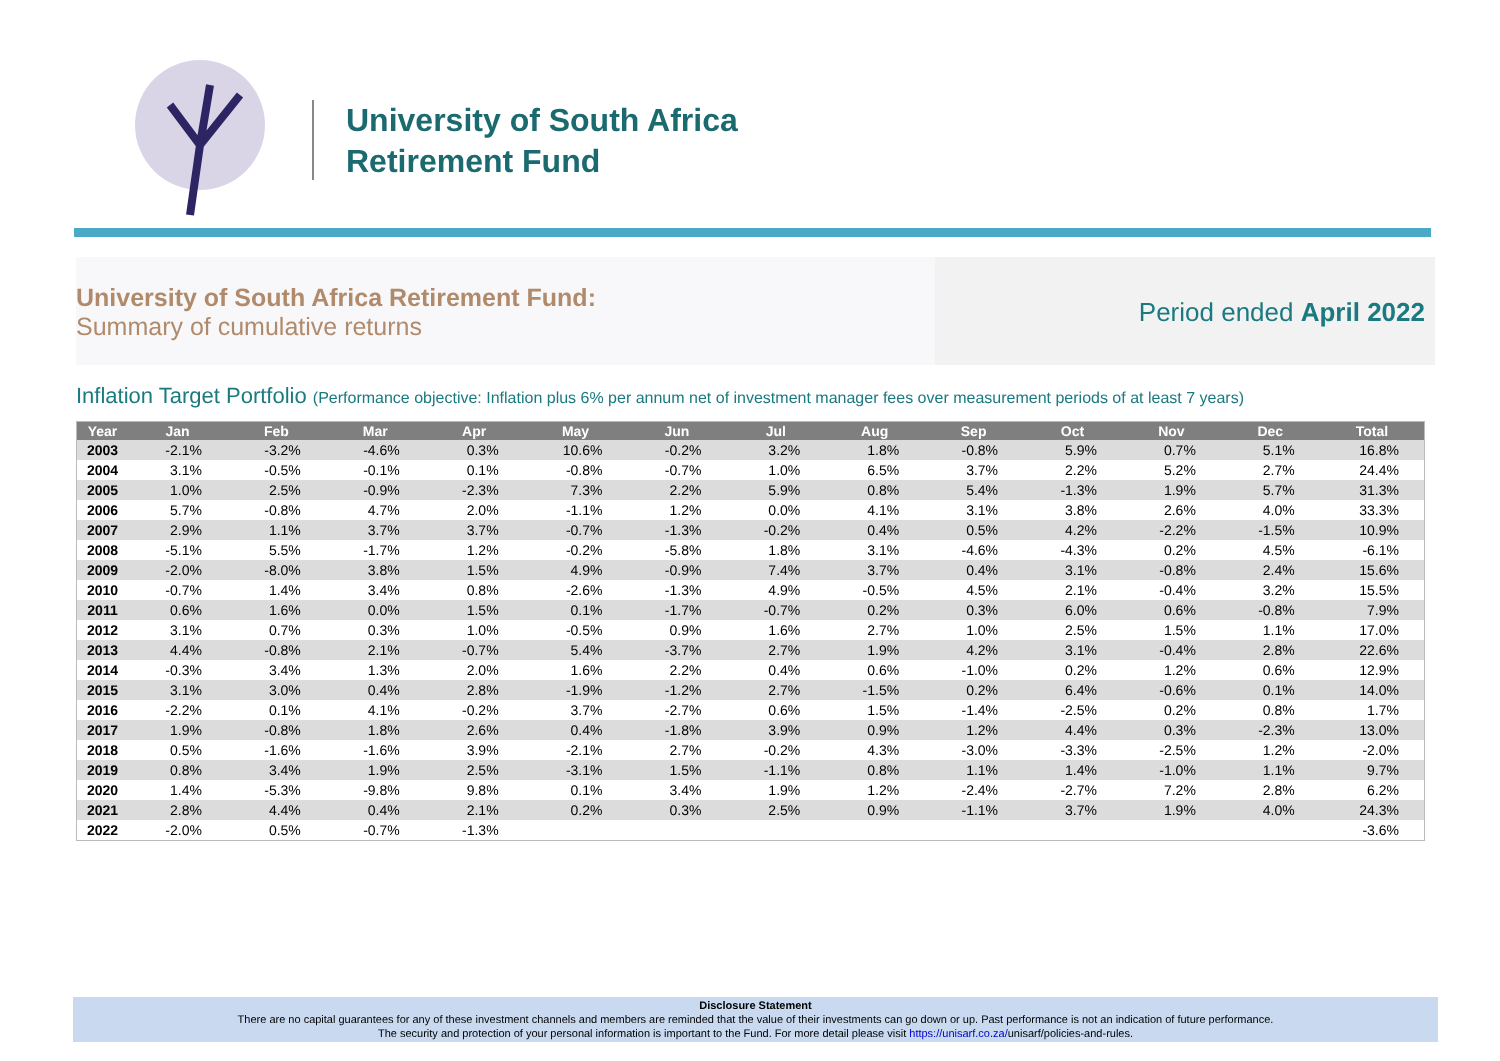University of South Africa
Retirement Fund
University of South Africa Retirement Fund:
Summary of cumulative returns
Period ended April 2022
Inflation Target Portfolio (Performance objective: Inflation plus 6% per annum net of investment manager fees over measurement periods of at least 7 years)
| Year | Jan | Feb | Mar | Apr | May | Jun | Jul | Aug | Sep | Oct | Nov | Dec | Total |
| --- | --- | --- | --- | --- | --- | --- | --- | --- | --- | --- | --- | --- | --- |
| 2003 | -2.1% | -3.2% | -4.6% | 0.3% | 10.6% | -0.2% | 3.2% | 1.8% | -0.8% | 5.9% | 0.7% | 5.1% | 16.8% |
| 2004 | 3.1% | -0.5% | -0.1% | 0.1% | -0.8% | -0.7% | 1.0% | 6.5% | 3.7% | 2.2% | 5.2% | 2.7% | 24.4% |
| 2005 | 1.0% | 2.5% | -0.9% | -2.3% | 7.3% | 2.2% | 5.9% | 0.8% | 5.4% | -1.3% | 1.9% | 5.7% | 31.3% |
| 2006 | 5.7% | -0.8% | 4.7% | 2.0% | -1.1% | 1.2% | 0.0% | 4.1% | 3.1% | 3.8% | 2.6% | 4.0% | 33.3% |
| 2007 | 2.9% | 1.1% | 3.7% | 3.7% | -0.7% | -1.3% | -0.2% | 0.4% | 0.5% | 4.2% | -2.2% | -1.5% | 10.9% |
| 2008 | -5.1% | 5.5% | -1.7% | 1.2% | -0.2% | -5.8% | 1.8% | 3.1% | -4.6% | -4.3% | 0.2% | 4.5% | -6.1% |
| 2009 | -2.0% | -8.0% | 3.8% | 1.5% | 4.9% | -0.9% | 7.4% | 3.7% | 0.4% | 3.1% | -0.8% | 2.4% | 15.6% |
| 2010 | -0.7% | 1.4% | 3.4% | 0.8% | -2.6% | -1.3% | 4.9% | -0.5% | 4.5% | 2.1% | -0.4% | 3.2% | 15.5% |
| 2011 | 0.6% | 1.6% | 0.0% | 1.5% | 0.1% | -1.7% | -0.7% | 0.2% | 0.3% | 6.0% | 0.6% | -0.8% | 7.9% |
| 2012 | 3.1% | 0.7% | 0.3% | 1.0% | -0.5% | 0.9% | 1.6% | 2.7% | 1.0% | 2.5% | 1.5% | 1.1% | 17.0% |
| 2013 | 4.4% | -0.8% | 2.1% | -0.7% | 5.4% | -3.7% | 2.7% | 1.9% | 4.2% | 3.1% | -0.4% | 2.8% | 22.6% |
| 2014 | -0.3% | 3.4% | 1.3% | 2.0% | 1.6% | 2.2% | 0.4% | 0.6% | -1.0% | 0.2% | 1.2% | 0.6% | 12.9% |
| 2015 | 3.1% | 3.0% | 0.4% | 2.8% | -1.9% | -1.2% | 2.7% | -1.5% | 0.2% | 6.4% | -0.6% | 0.1% | 14.0% |
| 2016 | -2.2% | 0.1% | 4.1% | -0.2% | 3.7% | -2.7% | 0.6% | 1.5% | -1.4% | -2.5% | 0.2% | 0.8% | 1.7% |
| 2017 | 1.9% | -0.8% | 1.8% | 2.6% | 0.4% | -1.8% | 3.9% | 0.9% | 1.2% | 4.4% | 0.3% | -2.3% | 13.0% |
| 2018 | 0.5% | -1.6% | -1.6% | 3.9% | -2.1% | 2.7% | -0.2% | 4.3% | -3.0% | -3.3% | -2.5% | 1.2% | -2.0% |
| 2019 | 0.8% | 3.4% | 1.9% | 2.5% | -3.1% | 1.5% | -1.1% | 0.8% | 1.1% | 1.4% | -1.0% | 1.1% | 9.7% |
| 2020 | 1.4% | -5.3% | -9.8% | 9.8% | 0.1% | 3.4% | 1.9% | 1.2% | -2.4% | -2.7% | 7.2% | 2.8% | 6.2% |
| 2021 | 2.8% | 4.4% | 0.4% | 2.1% | 0.2% | 0.3% | 2.5% | 0.9% | -1.1% | 3.7% | 1.9% | 4.0% | 24.3% |
| 2022 | -2.0% | 0.5% | -0.7% | -1.3% | | | | | | | | | -3.6% |
Disclosure Statement
There are no capital guarantees for any of these investment channels and members are reminded that the value of their investments can go down or up. Past performance is not an indication of future performance.
The security and protection of your personal information is important to the Fund. For more detail please visit https://unisarf.co.za/unisarf/policies-and-rules.